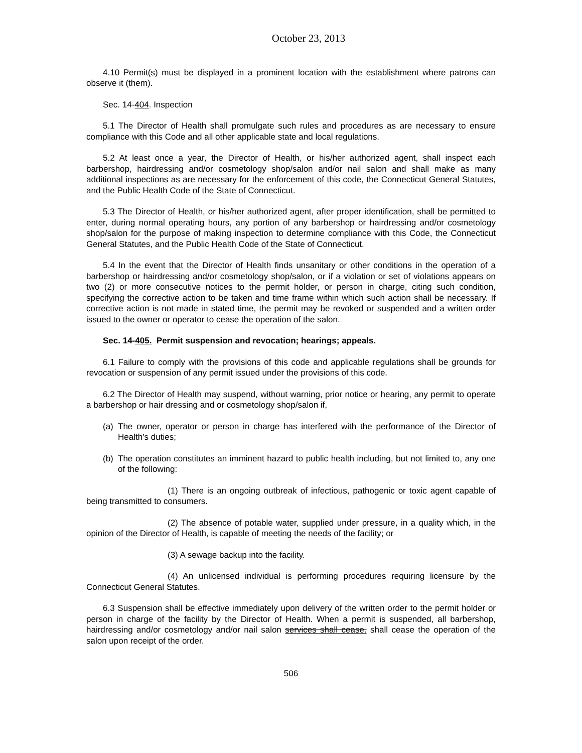October 23, 2013
4.10 Permit(s) must be displayed in a prominent location with the establishment where patrons can observe it (them).
Sec. 14-404. Inspection
5.1 The Director of Health shall promulgate such rules and procedures as are necessary to ensure compliance with this Code and all other applicable state and local regulations.
5.2 At least once a year, the Director of Health, or his/her authorized agent, shall inspect each barbershop, hairdressing and/or cosmetology shop/salon and/or nail salon and shall make as many additional inspections as are necessary for the enforcement of this code, the Connecticut General Statutes, and the Public Health Code of the State of Connecticut.
5.3 The Director of Health, or his/her authorized agent, after proper identification, shall be permitted to enter, during normal operating hours, any portion of any barbershop or hairdressing and/or cosmetology shop/salon for the purpose of making inspection to determine compliance with this Code, the Connecticut General Statutes, and the Public Health Code of the State of Connecticut.
5.4 In the event that the Director of Health finds unsanitary or other conditions in the operation of a barbershop or hairdressing and/or cosmetology shop/salon, or if a violation or set of violations appears on two (2) or more consecutive notices to the permit holder, or person in charge, citing such condition, specifying the corrective action to be taken and time frame within which such action shall be necessary. If corrective action is not made in stated time, the permit may be revoked or suspended and a written order issued to the owner or operator to cease the operation of the salon.
Sec. 14-405. Permit suspension and revocation; hearings; appeals.
6.1 Failure to comply with the provisions of this code and applicable regulations shall be grounds for revocation or suspension of any permit issued under the provisions of this code.
6.2 The Director of Health may suspend, without warning, prior notice or hearing, any permit to operate a barbershop or hair dressing and or cosmetology shop/salon if,
(a) The owner, operator or person in charge has interfered with the performance of the Director of Health’s duties;
(b) The operation constitutes an imminent hazard to public health including, but not limited to, any one of the following:
(1) There is an ongoing outbreak of infectious, pathogenic or toxic agent capable of being transmitted to consumers.
(2) The absence of potable water, supplied under pressure, in a quality which, in the opinion of the Director of Health, is capable of meeting the needs of the facility; or
(3) A sewage backup into the facility.
(4) An unlicensed individual is performing procedures requiring licensure by the Connecticut General Statutes.
6.3 Suspension shall be effective immediately upon delivery of the written order to the permit holder or person in charge of the facility by the Director of Health. When a permit is suspended, all barbershop, hairdressing and/or cosmetology and/or nail salon services shall cease. shall cease the operation of the salon upon receipt of the order.
506